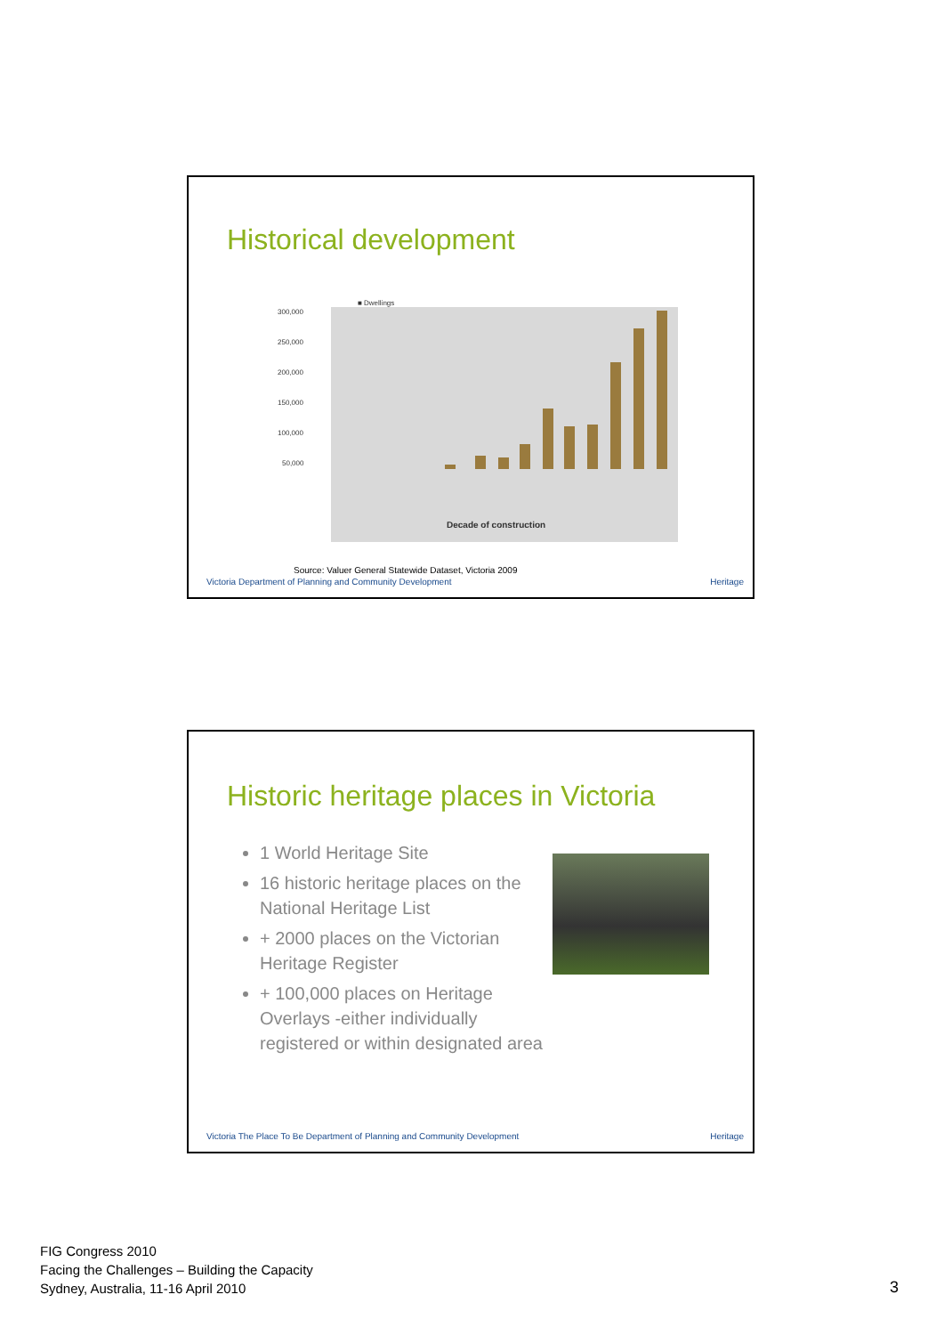Historical development
■ Dwellings
300,000
250,000
200,000
150,000
100,000
50,000
Decade of construction
Source: Valuer General Statewide Dataset, Victoria 2009
Victoria Department of Planning and Community Development
Heritage
Historic heritage places in Victoria
1 World Heritage Site
16 historic heritage places on the National Heritage List
+ 2000 places on the Victorian Heritage Register
+ 100,000 places on Heritage Overlays -either individually registered or within designated area
Victoria The Place To Be Department of Planning and Community Development
Heritage
FIG Congress 2010
Facing the Challenges – Building the Capacity
Sydney, Australia, 11-16 April 2010
3